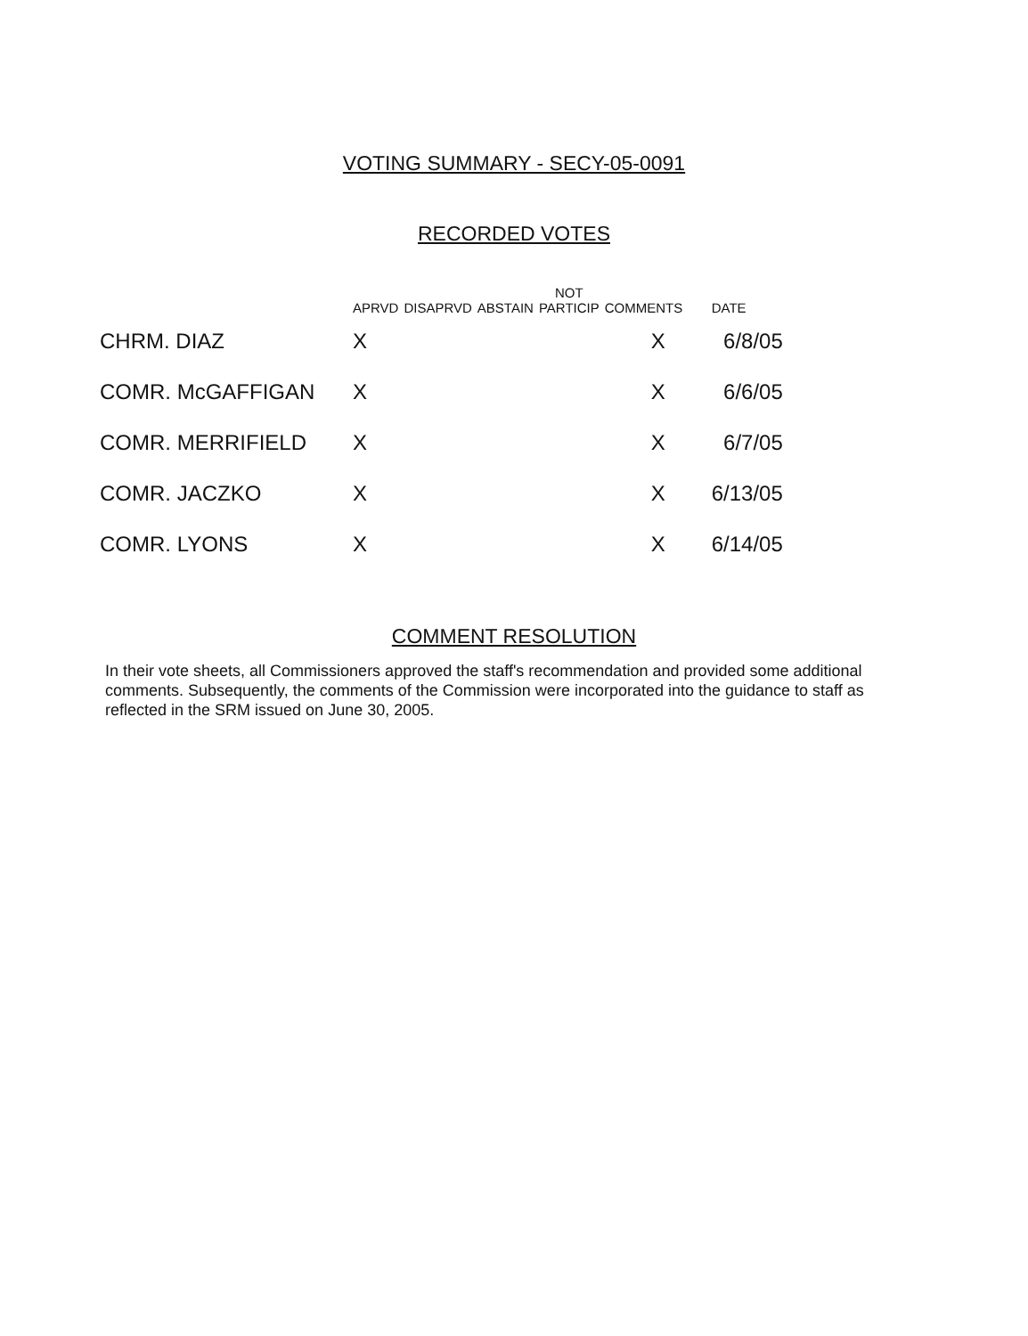VOTING SUMMARY - SECY-05-0091
RECORDED VOTES
| | APRVD | DISAPRVD | ABSTAIN | NOT PARTICIP | COMMENTS | DATE |
| --- | --- | --- | --- | --- | --- | --- |
| CHRM. DIAZ | X | | | | X | 6/8/05 |
| COMR. McGAFFIGAN | X | | | | X | 6/6/05 |
| COMR. MERRIFIELD | X | | | | X | 6/7/05 |
| COMR. JACZKO | X | | | | X | 6/13/05 |
| COMR. LYONS | X | | | | X | 6/14/05 |
COMMENT RESOLUTION
In their vote sheets, all Commissioners approved the staff's recommendation and provided some additional comments. Subsequently, the comments of the Commission were incorporated into the guidance to staff as reflected in the SRM issued on June 30, 2005.